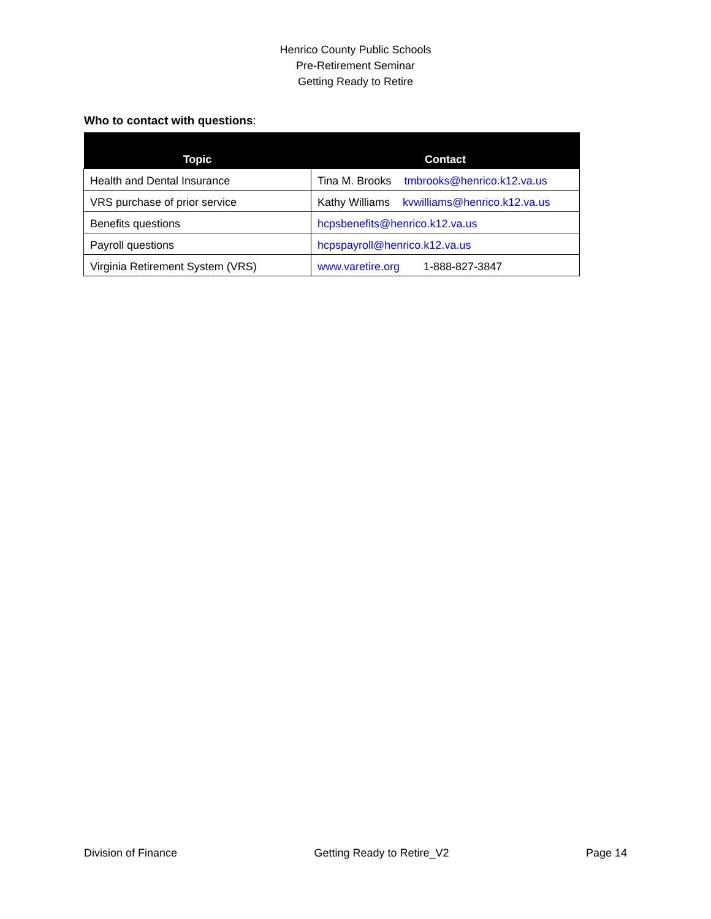Henrico County Public Schools
Pre-Retirement Seminar
Getting Ready to Retire
Who to contact with questions:
| Topic | Contact |
| --- | --- |
| Health and Dental Insurance | Tina M. Brooks tmbrooks@henrico.k12.va.us |
| VRS purchase of prior service | Kathy Williams kvwilliams@henrico.k12.va.us |
| Benefits questions | hcpsbenefits@henrico.k12.va.us |
| Payroll questions | hcpspayroll@henrico.k12.va.us |
| Virginia Retirement System (VRS) | www.varetire.org 1-888-827-3847 |
Division of Finance Getting Ready to Retire_V2 Page 14